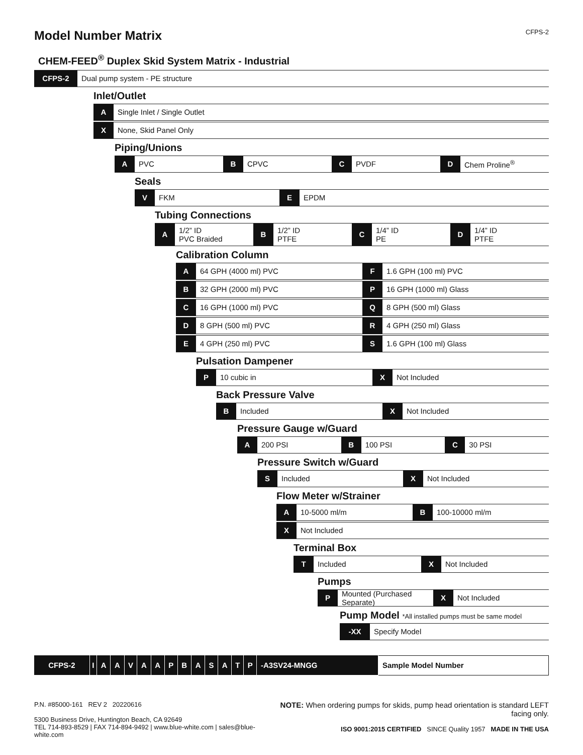Model Number Matrix CFPS-2
CHEM-FEED<sup>®</sup> Duplex Skid System Matrix - Industrial
CFPS-2
Dual pump system - PE structure
Inlet/Outlet
A
Single Inlet / Single Outlet
X
None, Skid Panel Only
Piping/Unions
A
PVC
B
CPVC
C
PVDF
D
Chem Proline<sup>®</sup>
Seals
V
FKM
E
EPDM
Tubing Connections
A
1/2” ID
PVC Braided
B
1/2” ID
PTFE
C
1/4” ID
PE
D
1/4” ID
PTFE
Calibration Column
A
64 GPH (4000 ml) PVC
F
1.6 GPH (100 ml) PVC
B
32 GPH (2000 ml) PVC
P
16 GPH (1000 ml) Glass
C
16 GPH (1000 ml) PVC
Q
8 GPH (500 ml) Glass
D
8 GPH (500 ml) PVC
R
4 GPH (250 ml) Glass
E
4 GPH (250 ml) PVC
S
1.6 GPH (100 ml) Glass
Pulsation Dampener
P
10 cubic in
X
Not Included
Back Pressure Valve
B
Included
X
Not Included
Pressure Gauge w/Guard
A
200 PSI
B
100 PSI
C
30 PSI
Pressure Switch w/Guard
S
Included
X
Not Included
Flow Meter w/Strainer
A
10-5000 ml/m
B
100-10000 ml/m
X
Not Included
Terminal Box
T
Included
X
Not Included
Pumps
P
Mounted (Purchased Separate)
X
Not Included
Pump Model *All installed pumps must be same model
-XX
Specify Model
| CFPS-2 | I | A | A | V | A | A | P | B | A | S | A | T | P | -A3SV24-MNGG | Sample Model Number |
P.N. #85000-161 REV 2 20220616
5300 Business Drive, Huntington Beach, CA 92649
TEL 714-893-8529 | FAX 714-894-9492 | www.blue-white.com | sales@blue-white.com
NOTE: When ordering pumps for skids, pump head orientation is standard LEFT facing only.
ISO 9001:2015 CERTIFIED SINCE Quality 1957 MADE IN THE USA